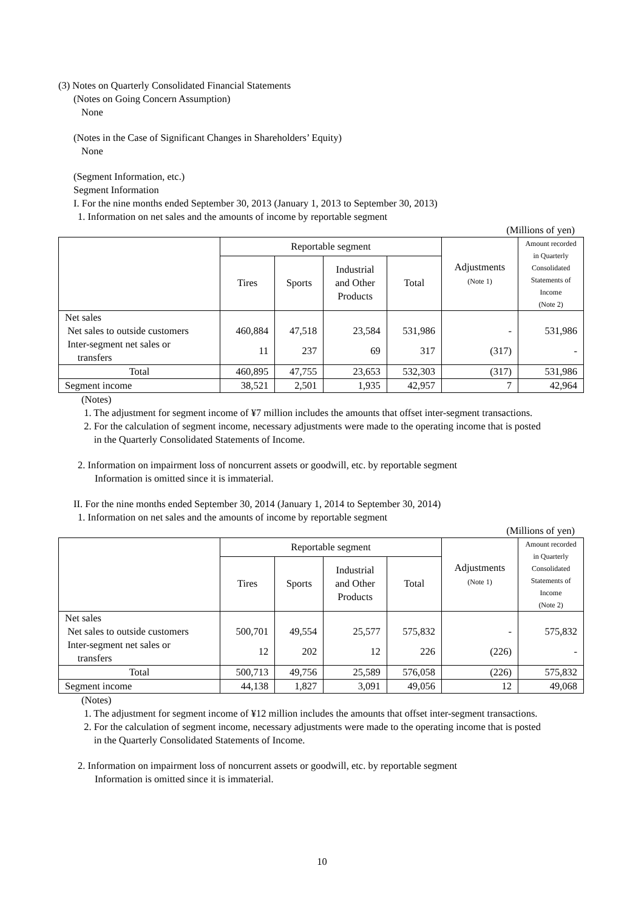(3) Notes on Quarterly Consolidated Financial Statements
(Notes on Going Concern Assumption)
None
(Notes in the Case of Significant Changes in Shareholders’ Equity)
None
(Segment Information, etc.)
Segment Information
I. For the nine months ended September 30, 2013 (January 1, 2013 to September 30, 2013)
1. Information on net sales and the amounts of income by reportable segment
(Millions of yen)
| | Reportable segment | | | | Adjustments (Note 1) | Amount recorded in Quarterly Consolidated Statements of Income (Note 2) |
| --- | --- | --- | --- | --- | --- | --- |
| | Tires | Sports | Industrial and Other Products | Total | | |
| Net sales | | | | | | |
| Net sales to outside customers | 460,884 | 47,518 | 23,584 | 531,986 | - | 531,986 |
| Inter-segment net sales or transfers | 11 | 237 | 69 | 317 | (317) | - |
| Total | 460,895 | 47,755 | 23,653 | 532,303 | (317) | 531,986 |
| Segment income | 38,521 | 2,501 | 1,935 | 42,957 | 7 | 42,964 |
(Notes)
1. The adjustment for segment income of ¥7 million includes the amounts that offset inter-segment transactions.
2. For the calculation of segment income, necessary adjustments were made to the operating income that is posted
in the Quarterly Consolidated Statements of Income.
2. Information on impairment loss of noncurrent assets or goodwill, etc. by reportable segment
Information is omitted since it is immaterial.
II. For the nine months ended September 30, 2014 (January 1, 2014 to September 30, 2014)
1. Information on net sales and the amounts of income by reportable segment
(Millions of yen)
| | Reportable segment | | | | Adjustments (Note 1) | Amount recorded in Quarterly Consolidated Statements of Income (Note 2) |
| --- | --- | --- | --- | --- | --- | --- |
| | Tires | Sports | Industrial and Other Products | Total | | |
| Net sales | | | | | | |
| Net sales to outside customers | 500,701 | 49,554 | 25,577 | 575,832 | - | 575,832 |
| Inter-segment net sales or transfers | 12 | 202 | 12 | 226 | (226) | - |
| Total | 500,713 | 49,756 | 25,589 | 576,058 | (226) | 575,832 |
| Segment income | 44,138 | 1,827 | 3,091 | 49,056 | 12 | 49,068 |
(Notes)
1. The adjustment for segment income of ¥12 million includes the amounts that offset inter-segment transactions.
2. For the calculation of segment income, necessary adjustments were made to the operating income that is posted
in the Quarterly Consolidated Statements of Income.
2. Information on impairment loss of noncurrent assets or goodwill, etc. by reportable segment
Information is omitted since it is immaterial.
10